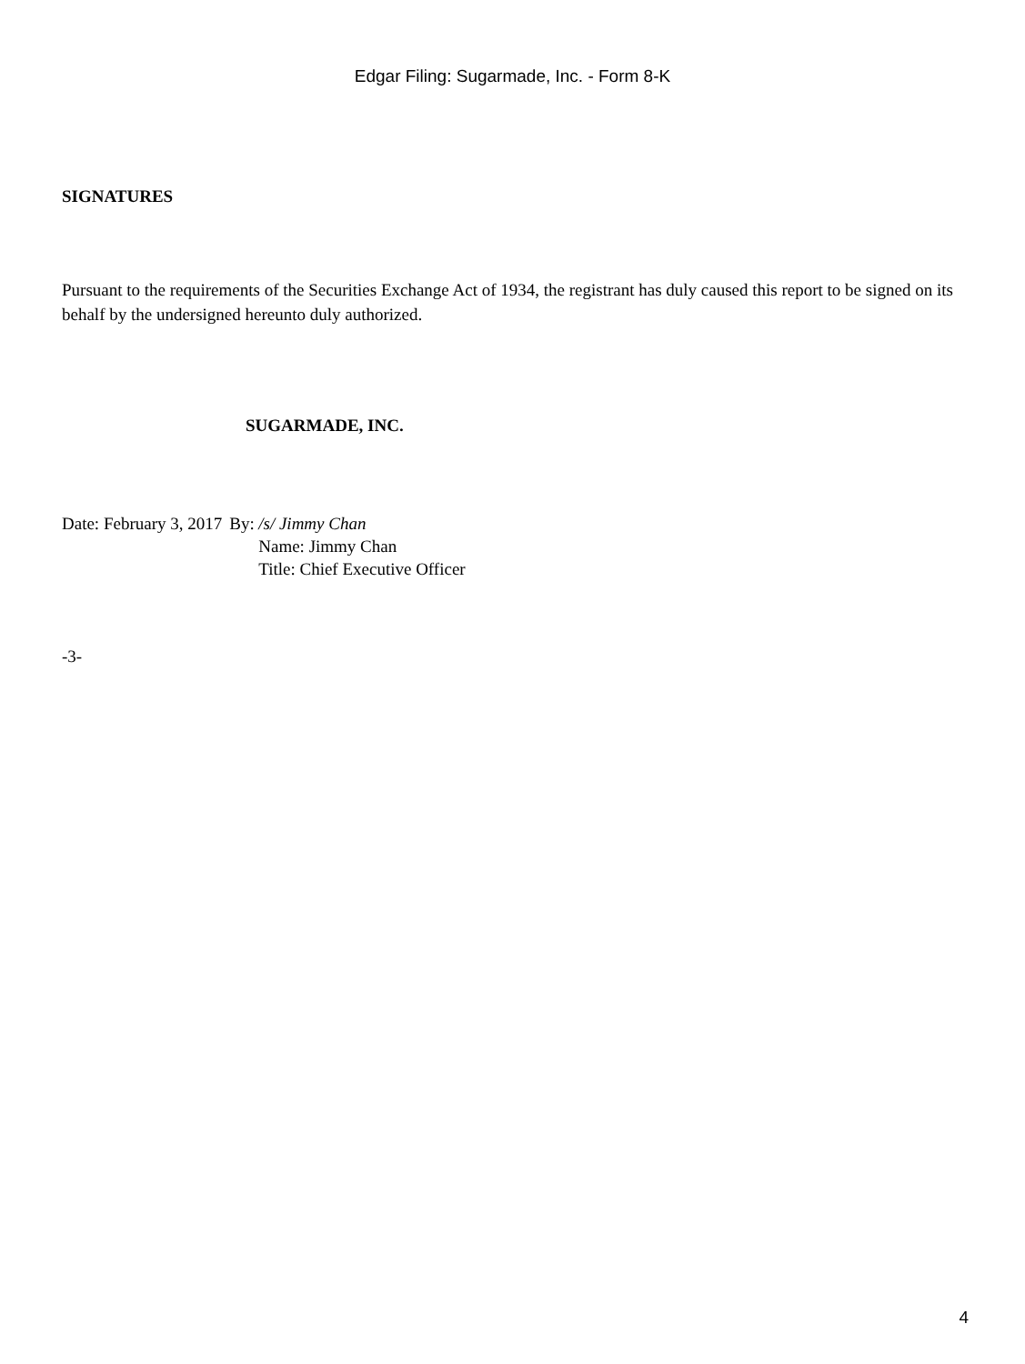Edgar Filing: Sugarmade, Inc. - Form 8-K
SIGNATURES
Pursuant to the requirements of the Securities Exchange Act of 1934, the registrant has duly caused this report to be signed on its behalf by the undersigned hereunto duly authorized.
SUGARMADE, INC.
| Date: February 3, 2017 | By: | /s/ Jimmy Chan |
| | | Name: Jimmy Chan |
| | | Title: Chief Executive Officer |
-3-
4